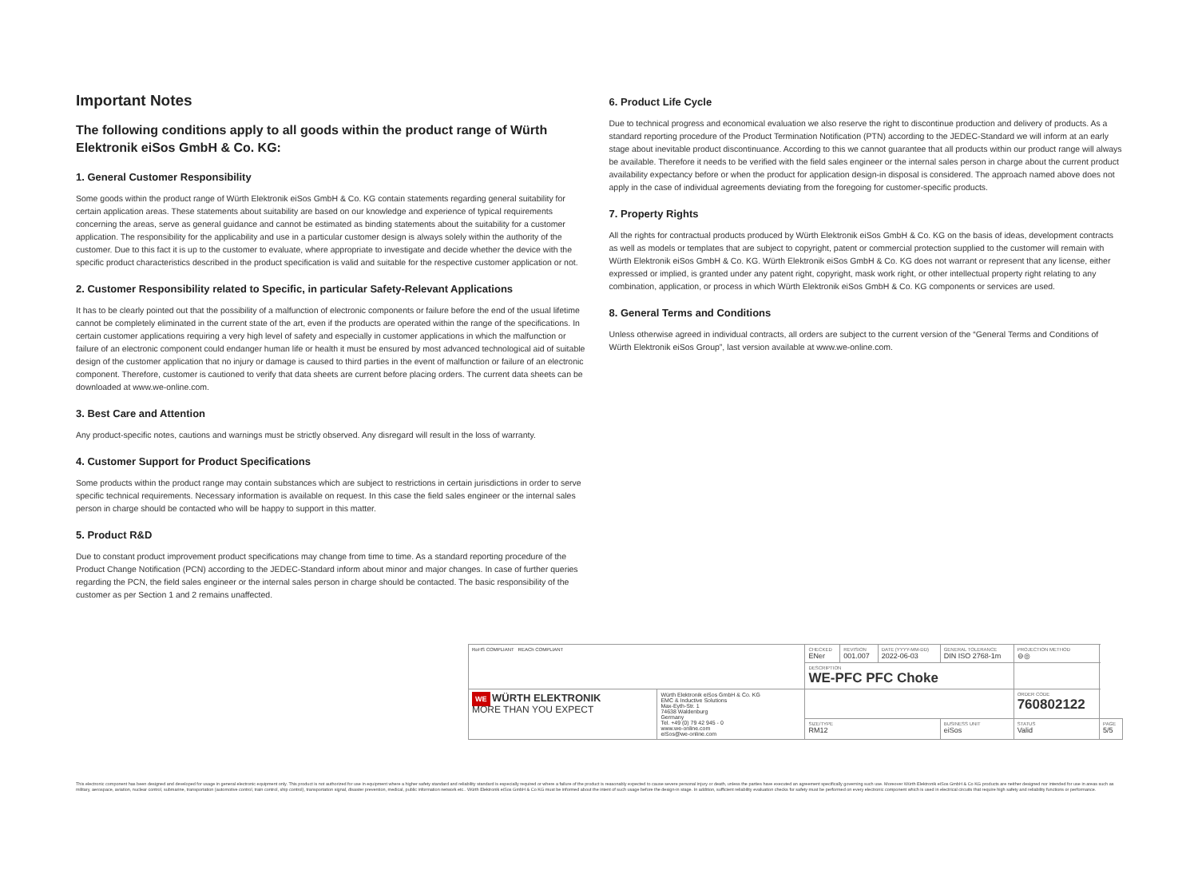Important Notes
The following conditions apply to all goods within the product range of Würth Elektronik eiSos GmbH & Co. KG:
1. General Customer Responsibility
Some goods within the product range of Würth Elektronik eiSos GmbH & Co. KG contain statements regarding general suitability for certain application areas. These statements about suitability are based on our knowledge and experience of typical requirements concerning the areas, serve as general guidance and cannot be estimated as binding statements about the suitability for a customer application. The responsibility for the applicability and use in a particular customer design is always solely within the authority of the customer. Due to this fact it is up to the customer to evaluate, where appropriate to investigate and decide whether the device with the specific product characteristics described in the product specification is valid and suitable for the respective customer application or not.
2. Customer Responsibility related to Specific, in particular Safety-Relevant Applications
It has to be clearly pointed out that the possibility of a malfunction of electronic components or failure before the end of the usual lifetime cannot be completely eliminated in the current state of the art, even if the products are operated within the range of the specifications. In certain customer applications requiring a very high level of safety and especially in customer applications in which the malfunction or failure of an electronic component could endanger human life or health it must be ensured by most advanced technological aid of suitable design of the customer application that no injury or damage is caused to third parties in the event of malfunction or failure of an electronic component. Therefore, customer is cautioned to verify that data sheets are current before placing orders. The current data sheets can be downloaded at www.we-online.com.
3. Best Care and Attention
Any product-specific notes, cautions and warnings must be strictly observed. Any disregard will result in the loss of warranty.
4. Customer Support for Product Specifications
Some products within the product range may contain substances which are subject to restrictions in certain jurisdictions in order to serve specific technical requirements. Necessary information is available on request. In this case the field sales engineer or the internal sales person in charge should be contacted who will be happy to support in this matter.
5. Product R&D
Due to constant product improvement product specifications may change from time to time. As a standard reporting procedure of the Product Change Notification (PCN) according to the JEDEC-Standard inform about minor and major changes. In case of further queries regarding the PCN, the field sales engineer or the internal sales person in charge should be contacted. The basic responsibility of the customer as per Section 1 and 2 remains unaffected.
6. Product Life Cycle
Due to technical progress and economical evaluation we also reserve the right to discontinue production and delivery of products. As a standard reporting procedure of the Product Termination Notification (PTN) according to the JEDEC-Standard we will inform at an early stage about inevitable product discontinuance. According to this we cannot guarantee that all products within our product range will always be available. Therefore it needs to be verified with the field sales engineer or the internal sales person in charge about the current product availability expectancy before or when the product for application design-in disposal is considered. The approach named above does not apply in the case of individual agreements deviating from the foregoing for customer-specific products.
7. Property Rights
All the rights for contractual products produced by Würth Elektronik eiSos GmbH & Co. KG on the basis of ideas, development contracts as well as models or templates that are subject to copyright, patent or commercial protection supplied to the customer will remain with Würth Elektronik eiSos GmbH & Co. KG. Würth Elektronik eiSos GmbH & Co. KG does not warrant or represent that any license, either expressed or implied, is granted under any patent right, copyright, mask work right, or other intellectual property right relating to any combination, application, or process in which Würth Elektronik eiSos GmbH & Co. KG components or services are used.
8. General Terms and Conditions
Unless otherwise agreed in individual contracts, all orders are subject to the current version of the “General Terms and Conditions of Würth Elektronik eiSos Group”, last version available at www.we-online.com.
| RoHS COMPLIANT REACh COMPLIANT | | CHECKED ENer | REVISION 001.007 | DATE (YYYY-MM-DD) 2022-06-03 | GENERAL TOLERANCE DIN ISO 2768-1m | PROJECTION METHOD ⊖◎ | |
| | | DESCRIPTION WE-PFC PFC Choke | | | | | |
| WE WÜRTH ELEKTRONIK MORE THAN YOU EXPECT | Würth Elektronik eiSos GmbH & Co. KG EMC & Inductive Solutions Max-Eyth-Str. 1 74638 Waldenburg Germany Tel. +49 (0) 79 42 945 - 0 www.we-online.com eiSos@we-online.com | | | | | ORDER CODE 760802122 | |
| | | SIZE/TYPE RM12 | | | BUSINESS UNIT eiSos | STATUS Valid | PAGE 5/5 |
This electronic component has been designed and developed for usage in general electronic equipment only. This product is not authorized for use in equipment where a higher safety standard and reliability standard is especially required or where a failure of the product is reasonably expected to cause severe personal injury or death, unless the parties have executed an agreement specifically governing such use. Moreover Würth Elektronik eiSos GmbH & Co KG products are neither designed nor intended for use in areas such as military, aerospace, aviation, nuclear control, submarine, transportation (automotive control, train control, ship control), transportation signal, disaster prevention, medical, public information network etc.. Würth Elektronik eiSos GmbH & Co KG must be informed about the intent of such usage before the design-in stage. In addition, sufficient reliability evaluation checks for safety must be performed on every electronic component which is used in electrical circuits that require high safety and reliability functions or performance.